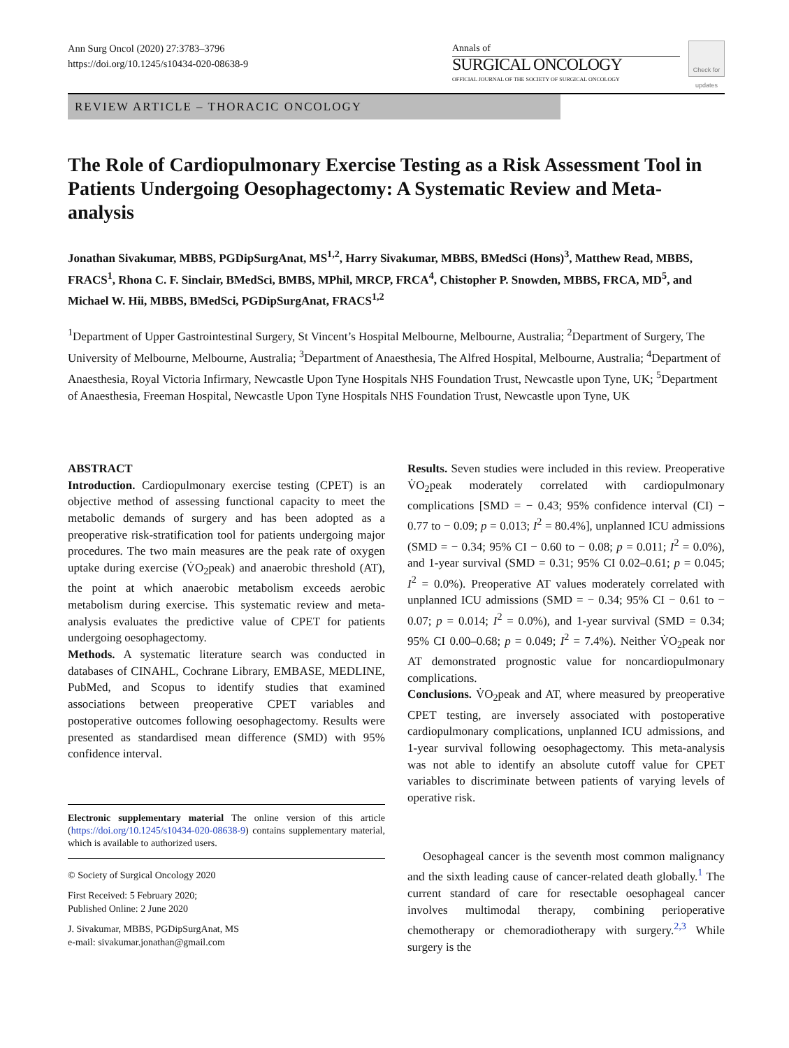Ann Surg Oncol (2020) 27:3783–3796
https://doi.org/10.1245/s10434-020-08638-9
Annals of
SURGICAL ONCOLOGY
OFFICIAL JOURNAL OF THE SOCIETY OF SURGICAL ONCOLOGY
Check for updates
REVIEW ARTICLE – THORACIC ONCOLOGY
The Role of Cardiopulmonary Exercise Testing as a Risk Assessment Tool in Patients Undergoing Oesophagectomy: A Systematic Review and Meta-analysis
Jonathan Sivakumar, MBBS, PGDipSurgAnat, MS<sup>1,2</sup>, Harry Sivakumar, MBBS, BMedSci (Hons)<sup>3</sup>, Matthew Read, MBBS, FRACS<sup>1</sup>, Rhona C. F. Sinclair, BMedSci, BMBS, MPhil, MRCP, FRCA<sup>4</sup>, Chistopher P. Snowden, MBBS, FRCA, MD<sup>5</sup>, and Michael W. Hii, MBBS, BMedSci, PGDipSurgAnat, FRACS<sup>1,2</sup>
<sup>1</sup> Department of Upper Gastrointestinal Surgery, St Vincent’s Hospital Melbourne, Melbourne, Australia; <sup>2</sup>Department of Surgery, The University of Melbourne, Melbourne, Australia; <sup>3</sup>Department of Anaesthesia, The Alfred Hospital, Melbourne, Australia; <sup>4</sup>Department of Anaesthesia, Royal Victoria Infirmary, Newcastle Upon Tyne Hospitals NHS Foundation Trust, Newcastle upon Tyne, UK; <sup>5</sup>Department of Anaesthesia, Freeman Hospital, Newcastle Upon Tyne Hospitals NHS Foundation Trust, Newcastle upon Tyne, UK
ABSTRACT
Introduction. Cardiopulmonary exercise testing (CPET) is an objective method of assessing functional capacity to meet the metabolic demands of surgery and has been adopted as a preoperative risk-stratification tool for patients undergoing major procedures. The two main measures are the peak rate of oxygen uptake during exercise (V̇O<sub>2</sub>peak) and anaerobic threshold (AT), the point at which anaerobic metabolism exceeds aerobic metabolism during exercise. This systematic review and meta-analysis evaluates the predictive value of CPET for patients undergoing oesophagectomy.
Methods. A systematic literature search was conducted in databases of CINAHL, Cochrane Library, EMBASE, MEDLINE, PubMed, and Scopus to identify studies that examined associations between preoperative CPET variables and postoperative outcomes following oesophagectomy. Results were presented as standardised mean difference (SMD) with 95% confidence interval.
Electronic supplementary material The online version of this article (https://doi.org/10.1245/s10434-020-08638-9) contains supplementary material, which is available to authorized users.
© Society of Surgical Oncology 2020
First Received: 5 February 2020;
Published Online: 2 June 2020
J. Sivakumar, MBBS, PGDipSurgAnat, MS
e-mail: sivakumar.jonathan@gmail.com
Results. Seven studies were included in this review. Preoperative V̇O<sub>2</sub>peak moderately correlated with cardiopulmonary complications [SMD = − 0.43; 95% confidence interval (CI) − 0.77 to − 0.09; p = 0.013; I<sup>2</sup> = 80.4%], unplanned ICU admissions (SMD = − 0.34; 95% CI − 0.60 to − 0.08; p = 0.011; I<sup>2</sup> = 0.0%), and 1-year survival (SMD = 0.31; 95% CI 0.02–0.61; p = 0.045; I<sup>2</sup> = 0.0%). Preoperative AT values moderately correlated with unplanned ICU admissions (SMD = − 0.34; 95% CI − 0.61 to − 0.07; p = 0.014; I<sup>2</sup> = 0.0%), and 1-year survival (SMD = 0.34; 95% CI 0.00–0.68; p = 0.049; I<sup>2</sup> = 7.4%). Neither V̇O<sub>2</sub>peak nor AT demonstrated prognostic value for noncardiopulmonary complications.
Conclusions. V̇O<sub>2</sub>peak and AT, where measured by preoperative CPET testing, are inversely associated with postoperative cardiopulmonary complications, unplanned ICU admissions, and 1-year survival following oesophagectomy. This meta-analysis was not able to identify an absolute cutoff value for CPET variables to discriminate between patients of varying levels of operative risk.
Oesophageal cancer is the seventh most common malignancy and the sixth leading cause of cancer-related death globally.<sup>1</sup> The current standard of care for resectable oesophageal cancer involves multimodal therapy, combining perioperative chemotherapy or chemoradiotherapy with surgery.<sup>2,3</sup> While surgery is the